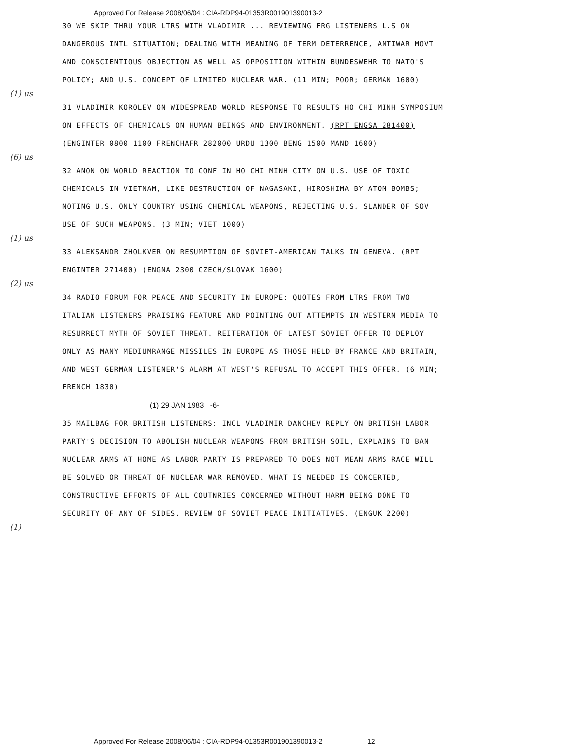Approved For Release 2008/06/04 : CIA-RDP94-01353R001901390013-2
30 WE SKIP THRU YOUR LTRS WITH VLADIMIR ... REVIEWING FRG LISTENERS L.S ON DANGEROUS INTL SITUATION; DEALING WITH MEANING OF TERM DETERRENCE, ANTIWAR MOVT AND CONSCIENTIOUS OBJECTION AS WELL AS OPPOSITION WITHIN BUNDESWEHR TO NATO'S POLICY; AND U.S. CONCEPT OF LIMITED NUCLEAR WAR. (11 MIN; POOR; GERMAN 1600)
(1) us
31 VLADIMIR KOROLEV ON WIDESPREAD WORLD RESPONSE TO RESULTS HO CHI MINH SYMPOSIUM ON EFFECTS OF CHEMICALS ON HUMAN BEINGS AND ENVIRONMENT. (RPT ENGSA 281400) (ENGINTER 0800 1100 FRENCHAFR 282000 URDU 1300 BENG 1500 MAND 1600)
(6) us
32 ANON ON WORLD REACTION TO CONF IN HO CHI MINH CITY ON U.S. USE OF TOXIC CHEMICALS IN VIETNAM, LIKE DESTRUCTION OF NAGASAKI, HIROSHIMA BY ATOM BOMBS; NOTING U.S. ONLY COUNTRY USING CHEMICAL WEAPONS, REJECTING U.S. SLANDER OF SOV USE OF SUCH WEAPONS. (3 MIN; VIET 1000)
(1) us
33 ALEKSANDR ZHOLKVER ON RESUMPTION OF SOVIET-AMERICAN TALKS IN GENEVA. (RPT ENGINTER 271400) (ENGNA 2300 CZECH/SLOVAK 1600)
(2) us
34 RADIO FORUM FOR PEACE AND SECURITY IN EUROPE: QUOTES FROM LTRS FROM TWO ITALIAN LISTENERS PRAISING FEATURE AND POINTING OUT ATTEMPTS IN WESTERN MEDIA TO RESURRECT MYTH OF SOVIET THREAT. REITERATION OF LATEST SOVIET OFFER TO DEPLOY ONLY AS MANY MEDIUMRANGE MISSILES IN EUROPE AS THOSE HELD BY FRANCE AND BRITAIN, AND WEST GERMAN LISTENER'S ALARM AT WEST'S REFUSAL TO ACCEPT THIS OFFER. (6 MIN; FRENCH 1830)
(1) 29 JAN 1983 -6-
35 MAILBAG FOR BRITISH LISTENERS: INCL VLADIMIR DANCHEV REPLY ON BRITISH LABOR PARTY'S DECISION TO ABOLISH NUCLEAR WEAPONS FROM BRITISH SOIL, EXPLAINS TO BAN NUCLEAR ARMS AT HOME AS LABOR PARTY IS PREPARED TO DOES NOT MEAN ARMS RACE WILL BE SOLVED OR THREAT OF NUCLEAR WAR REMOVED. WHAT IS NEEDED IS CONCERTED, CONSTRUCTIVE EFFORTS OF ALL COUTNRIES CONCERNED WITHOUT HARM BEING DONE TO SECURITY OF ANY OF SIDES. REVIEW OF SOVIET PEACE INITIATIVES. (ENGUK 2200)
(1)
Approved For Release 2008/06/04 : CIA-RDP94-01353R001901390013-2 12